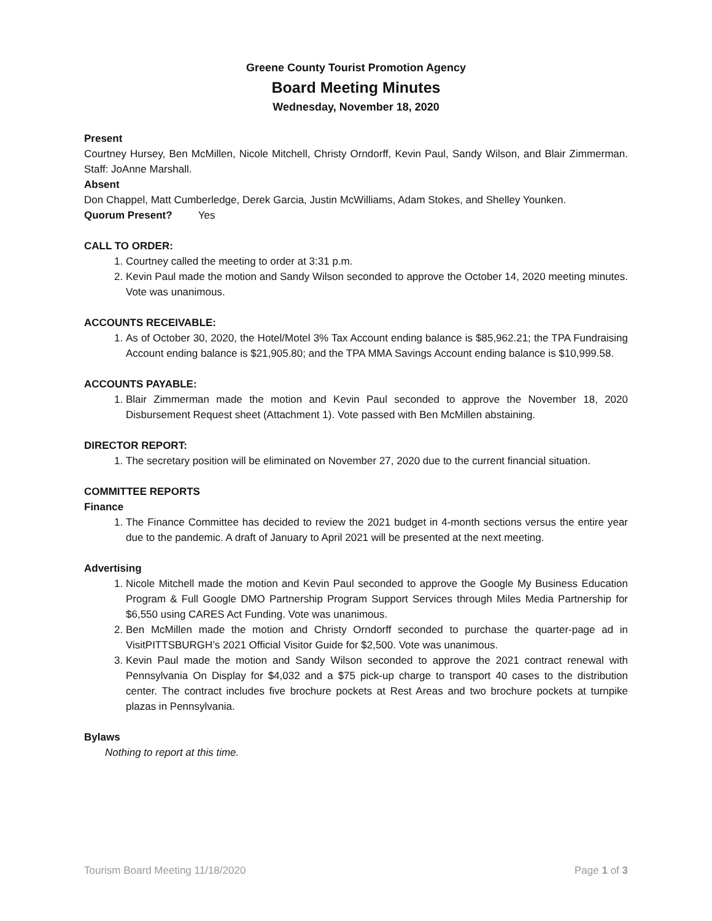Greene County Tourist Promotion Agency
Board Meeting Minutes
Wednesday, November 18, 2020
Present
Courtney Hursey, Ben McMillen, Nicole Mitchell, Christy Orndorff, Kevin Paul, Sandy Wilson, and Blair Zimmerman. Staff: JoAnne Marshall.
Absent
Don Chappel, Matt Cumberledge, Derek Garcia, Justin McWilliams, Adam Stokes, and Shelley Younken.
Quorum Present? Yes
CALL TO ORDER:
1. Courtney called the meeting to order at 3:31 p.m.
2. Kevin Paul made the motion and Sandy Wilson seconded to approve the October 14, 2020 meeting minutes. Vote was unanimous.
ACCOUNTS RECEIVABLE:
1. As of October 30, 2020, the Hotel/Motel 3% Tax Account ending balance is $85,962.21; the TPA Fundraising Account ending balance is $21,905.80; and the TPA MMA Savings Account ending balance is $10,999.58.
ACCOUNTS PAYABLE:
1. Blair Zimmerman made the motion and Kevin Paul seconded to approve the November 18, 2020 Disbursement Request sheet (Attachment 1). Vote passed with Ben McMillen abstaining.
DIRECTOR REPORT:
1. The secretary position will be eliminated on November 27, 2020 due to the current financial situation.
COMMITTEE REPORTS
Finance
1. The Finance Committee has decided to review the 2021 budget in 4-month sections versus the entire year due to the pandemic. A draft of January to April 2021 will be presented at the next meeting.
Advertising
1. Nicole Mitchell made the motion and Kevin Paul seconded to approve the Google My Business Education Program & Full Google DMO Partnership Program Support Services through Miles Media Partnership for $6,550 using CARES Act Funding. Vote was unanimous.
2. Ben McMillen made the motion and Christy Orndorff seconded to purchase the quarter-page ad in VisitPITTSBURGH’s 2021 Official Visitor Guide for $2,500. Vote was unanimous.
3. Kevin Paul made the motion and Sandy Wilson seconded to approve the 2021 contract renewal with Pennsylvania On Display for $4,032 and a $75 pick-up charge to transport 40 cases to the distribution center. The contract includes five brochure pockets at Rest Areas and two brochure pockets at turnpike plazas in Pennsylvania.
Bylaws
Nothing to report at this time.
Tourism Board Meeting 11/18/2020 Page 1 of 3